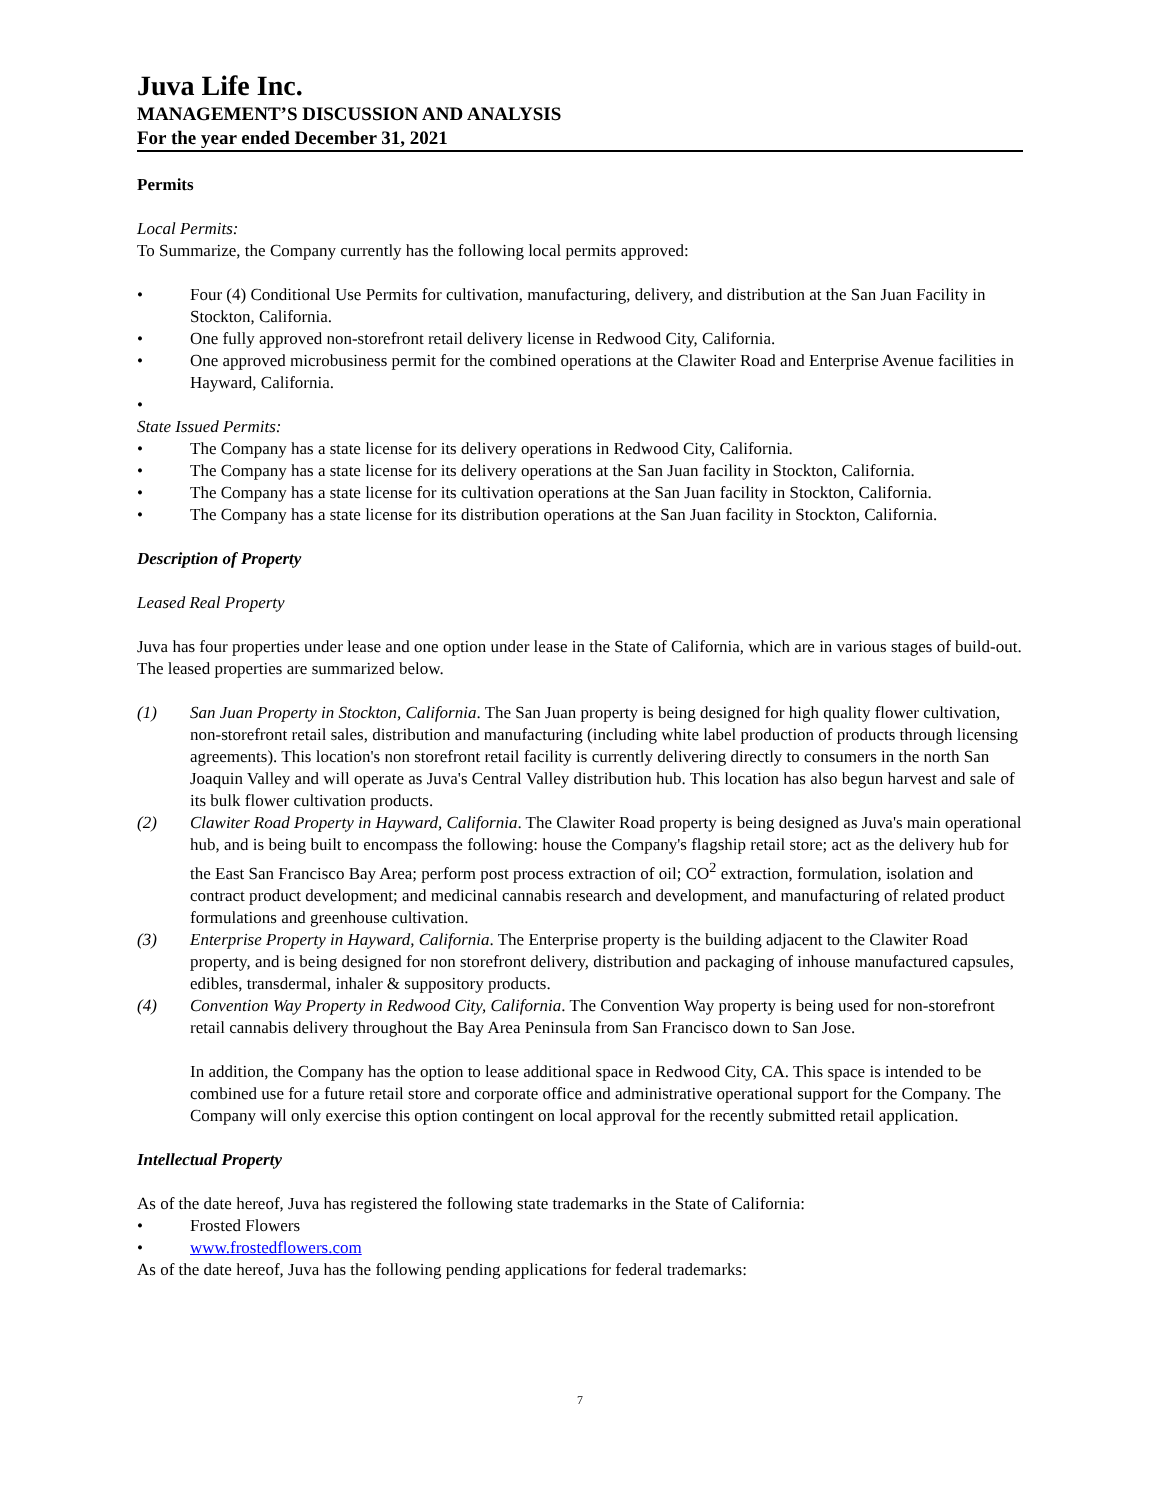Juva Life Inc.
MANAGEMENT’S DISCUSSION AND ANALYSIS
For the year ended December 31, 2021
Permits
Local Permits:
To Summarize, the Company currently has the following local permits approved:
• Four (4) Conditional Use Permits for cultivation, manufacturing, delivery, and distribution at the San Juan Facility in Stockton, California.
• One fully approved non-storefront retail delivery license in Redwood City, California.
• One approved microbusiness permit for the combined operations at the Clawiter Road and Enterprise Avenue facilities in Hayward, California.
•
State Issued Permits:
• The Company has a state license for its delivery operations in Redwood City, California.
• The Company has a state license for its delivery operations at the San Juan facility in Stockton, California.
• The Company has a state license for its cultivation operations at the San Juan facility in Stockton, California.
• The Company has a state license for its distribution operations at the San Juan facility in Stockton, California.
Description of Property
Leased Real Property
Juva has four properties under lease and one option under lease in the State of California, which are in various stages of build-out. The leased properties are summarized below.
(1) San Juan Property in Stockton, California. The San Juan property is being designed for high quality flower cultivation, non-storefront retail sales, distribution and manufacturing (including white label production of products through licensing agreements). This location's non storefront retail facility is currently delivering directly to consumers in the north San Joaquin Valley and will operate as Juva's Central Valley distribution hub. This location has also begun harvest and sale of its bulk flower cultivation products.
(2) Clawiter Road Property in Hayward, California. The Clawiter Road property is being designed as Juva's main operational hub, and is being built to encompass the following: house the Company's flagship retail store; act as the delivery hub for the East San Francisco Bay Area; perform post process extraction of oil; CO<sup>2</sup> extraction, formulation, isolation and contract product development; and medicinal cannabis research and development, and manufacturing of related product formulations and greenhouse cultivation.
(3) Enterprise Property in Hayward, California. The Enterprise property is the building adjacent to the Clawiter Road property, and is being designed for non storefront delivery, distribution and packaging of inhouse manufactured capsules, edibles, transdermal, inhaler & suppository products.
(4) Convention Way Property in Redwood City, California. The Convention Way property is being used for non-storefront retail cannabis delivery throughout the Bay Area Peninsula from San Francisco down to San Jose.
In addition, the Company has the option to lease additional space in Redwood City, CA. This space is intended to be combined use for a future retail store and corporate office and administrative operational support for the Company. The Company will only exercise this option contingent on local approval for the recently submitted retail application.
Intellectual Property
As of the date hereof, Juva has registered the following state trademarks in the State of California:
• Frosted Flowers
• www.frostedflowers.com
As of the date hereof, Juva has the following pending applications for federal trademarks:
7